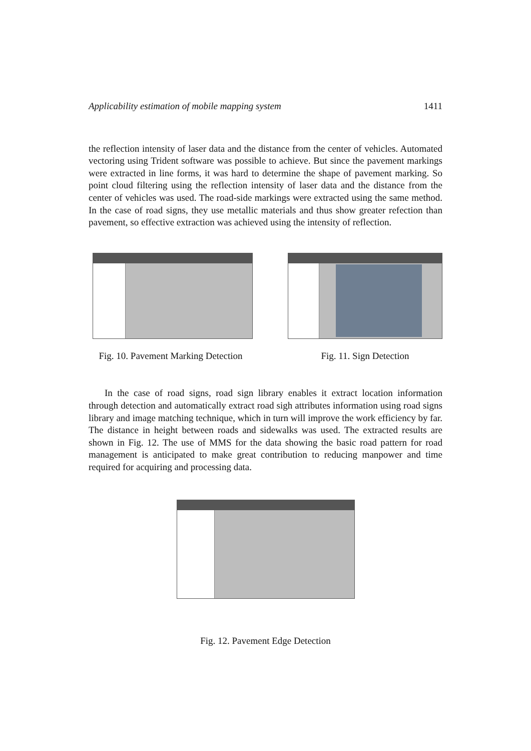Applicability estimation of mobile mapping system 1411
the reflection intensity of laser data and the distance from the center of vehicles. Automated vectoring using Trident software was possible to achieve. But since the pavement markings were extracted in line forms, it was hard to determine the shape of pavement marking. So point cloud filtering using the reflection intensity of laser data and the distance from the center of vehicles was used. The road-side markings were extracted using the same method. In the case of road signs, they use metallic materials and thus show greater refection than pavement, so effective extraction was achieved using the intensity of reflection.
Fig. 10. Pavement Marking Detection
Fig. 11. Sign Detection
In the case of road signs, road sign library enables it extract location information through detection and automatically extract road sigh attributes information using road signs library and image matching technique, which in turn will improve the work efficiency by far. The distance in height between roads and sidewalks was used. The extracted results are shown in Fig. 12. The use of MMS for the data showing the basic road pattern for road management is anticipated to make great contribution to reducing manpower and time required for acquiring and processing data.
Fig. 12. Pavement Edge Detection